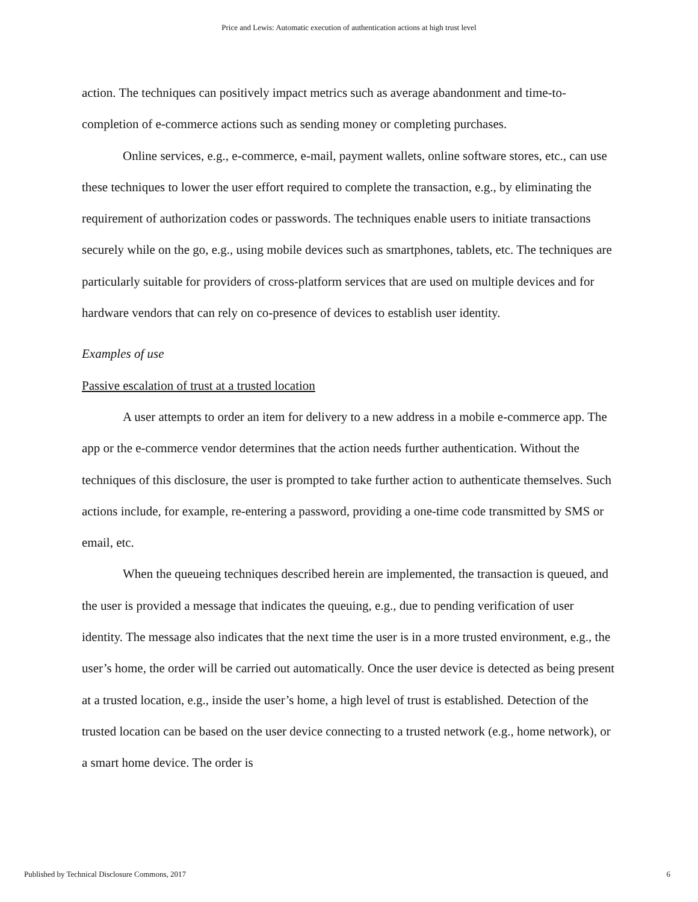Price and Lewis: Automatic execution of authentication actions at high trust level
action. The techniques can positively impact metrics such as average abandonment and time-to-completion of e-commerce actions such as sending money or completing purchases.
Online services, e.g., e-commerce, e-mail, payment wallets, online software stores, etc., can use these techniques to lower the user effort required to complete the transaction, e.g., by eliminating the requirement of authorization codes or passwords. The techniques enable users to initiate transactions securely while on the go, e.g., using mobile devices such as smartphones, tablets, etc. The techniques are particularly suitable for providers of cross-platform services that are used on multiple devices and for hardware vendors that can rely on co-presence of devices to establish user identity.
Examples of use
Passive escalation of trust at a trusted location
A user attempts to order an item for delivery to a new address in a mobile e-commerce app. The app or the e-commerce vendor determines that the action needs further authentication. Without the techniques of this disclosure, the user is prompted to take further action to authenticate themselves. Such actions include, for example, re-entering a password, providing a one-time code transmitted by SMS or email, etc.
When the queueing techniques described herein are implemented, the transaction is queued, and the user is provided a message that indicates the queuing, e.g., due to pending verification of user identity. The message also indicates that the next time the user is in a more trusted environment, e.g., the user’s home, the order will be carried out automatically. Once the user device is detected as being present at a trusted location, e.g., inside the user’s home, a high level of trust is established. Detection of the trusted location can be based on the user device connecting to a trusted network (e.g., home network), or a smart home device. The order is
Published by Technical Disclosure Commons, 2017 6